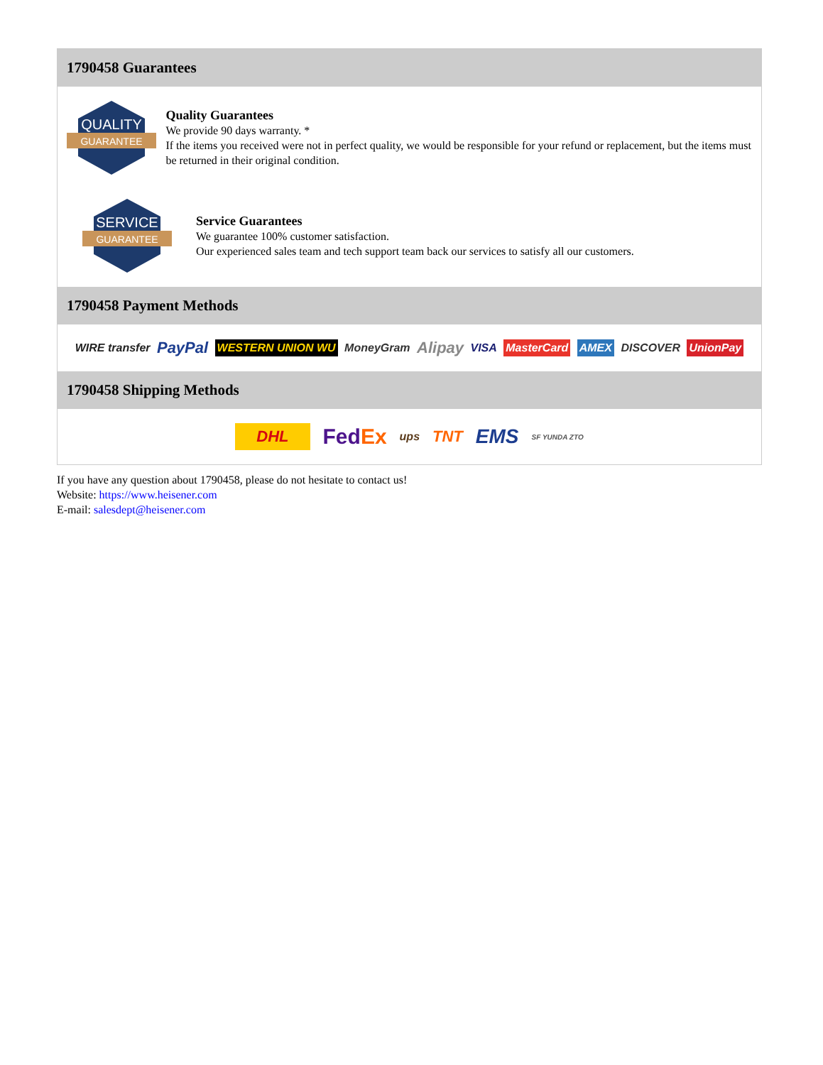1790458 Guarantees
QUALITY
GUARANTEE
Quality Guarantees
We provide 90 days warranty. *
If the items you received were not in perfect quality, we would be responsible for your refund or replacement, but the items must be returned in their original condition.
SERVICE
GUARANTEE
Service Guarantees
We guarantee 100% customer satisfaction.
Our experienced sales team and tech support team back our services to satisfy all our customers.
1790458 Payment Methods
WIRE transfer PayPal WESTERN UNION WU MoneyGram Alipay VISA MasterCard AMEX DISCOVER UnionPay
1790458 Shipping Methods
DHL FedEx ups TNT EMS SF YUNDA ZTO
If you have any question about 1790458, please do not hesitate to contact us!
Website: https://www.heisener.com
E-mail: salesdept@heisener.com